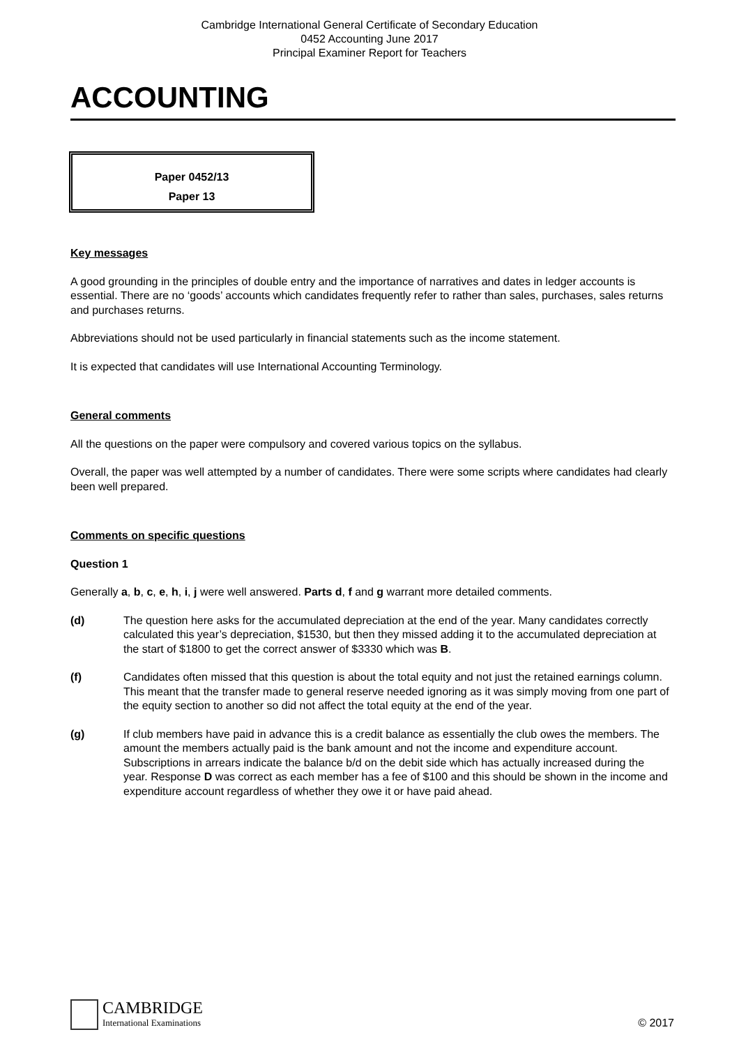Cambridge International General Certificate of Secondary Education
0452 Accounting June 2017
Principal Examiner Report for Teachers
ACCOUNTING
Paper 0452/13
Paper 13
Key messages
A good grounding in the principles of double entry and the importance of narratives and dates in ledger accounts is essential. There are no ‘goods’ accounts which candidates frequently refer to rather than sales, purchases, sales returns and purchases returns.
Abbreviations should not be used particularly in financial statements such as the income statement.
It is expected that candidates will use International Accounting Terminology.
General comments
All the questions on the paper were compulsory and covered various topics on the syllabus.
Overall, the paper was well attempted by a number of candidates. There were some scripts where candidates had clearly been well prepared.
Comments on specific questions
Question 1
Generally a, b, c, e, h, i, j were well answered. Parts d, f and g warrant more detailed comments.
(d) The question here asks for the accumulated depreciation at the end of the year. Many candidates correctly calculated this year’s depreciation, $1530, but then they missed adding it to the accumulated depreciation at the start of $1800 to get the correct answer of $3330 which was B.
(f) Candidates often missed that this question is about the total equity and not just the retained earnings column. This meant that the transfer made to general reserve needed ignoring as it was simply moving from one part of the equity section to another so did not affect the total equity at the end of the year.
(g) If club members have paid in advance this is a credit balance as essentially the club owes the members. The amount the members actually paid is the bank amount and not the income and expenditure account. Subscriptions in arrears indicate the balance b/d on the debit side which has actually increased during the year. Response D was correct as each member has a fee of $100 and this should be shown in the income and expenditure account regardless of whether they owe it or have paid ahead.
CAMBRIDGE
International Examinations
© 2017